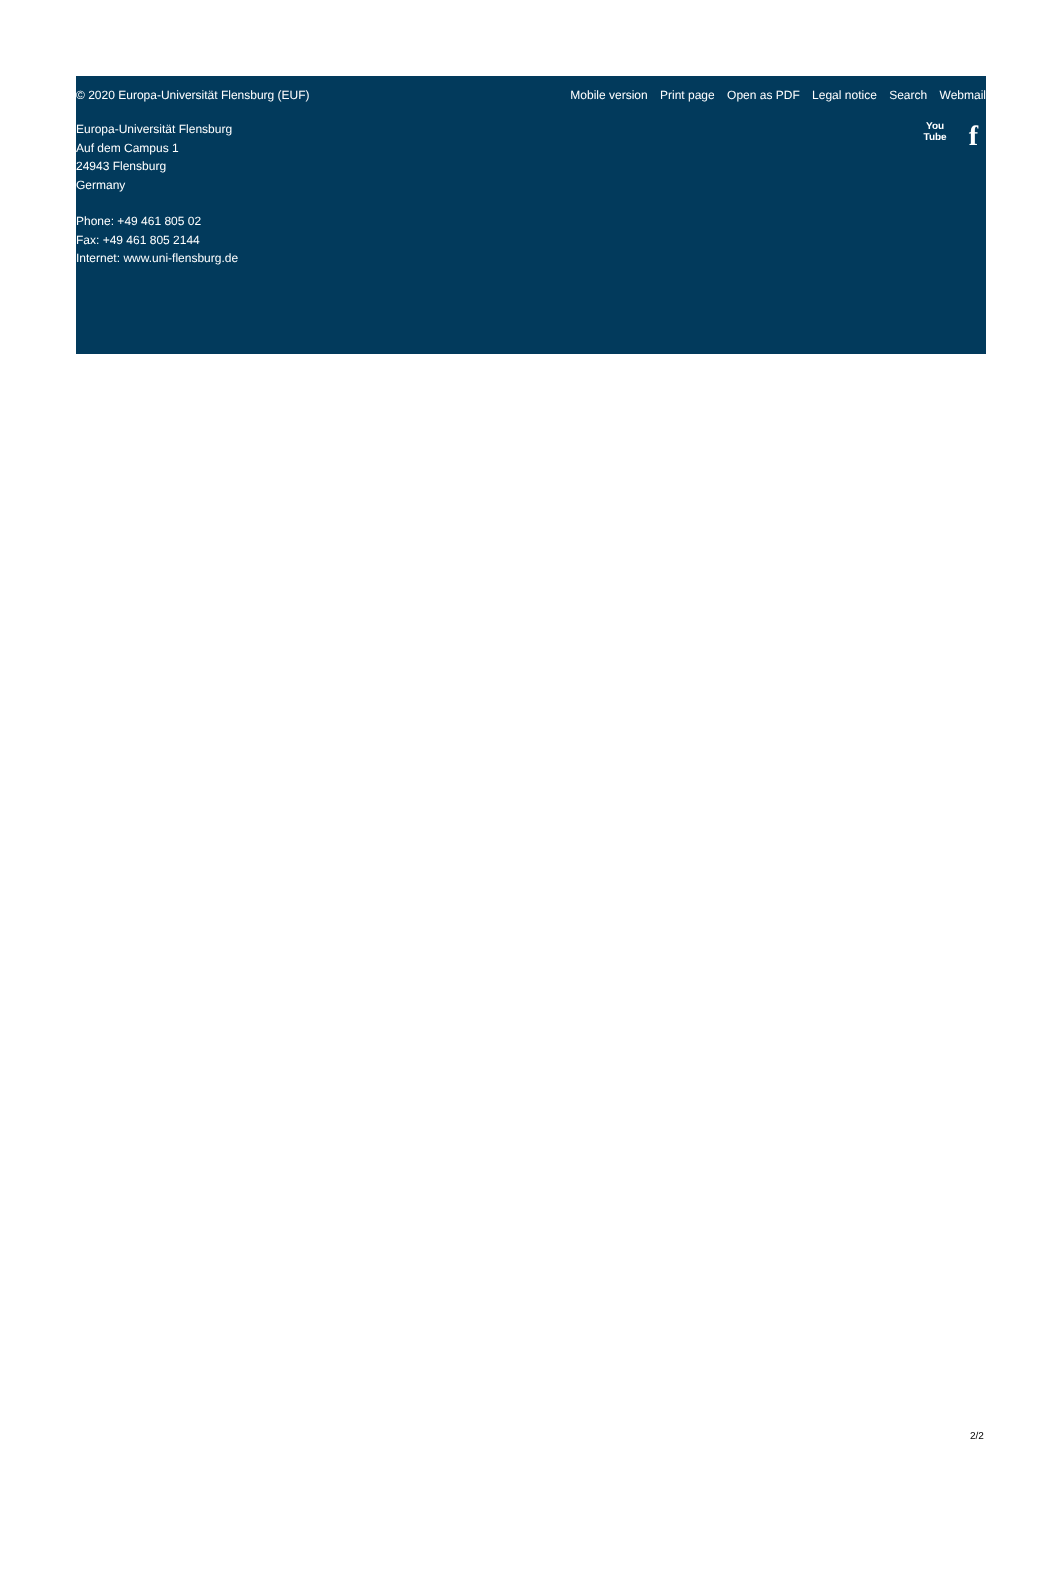© 2020 Europa-Universität Flensburg (EUF) Mobile version Print page Open as PDF Legal notice Search Webmail
Europa-Universität Flensburg
Auf dem Campus 1
24943 Flensburg
Germany
Phone: +49 461 805 02
Fax: +49 461 805 2144
Internet: www.uni-flensburg.de
You
Tube
f
2/2